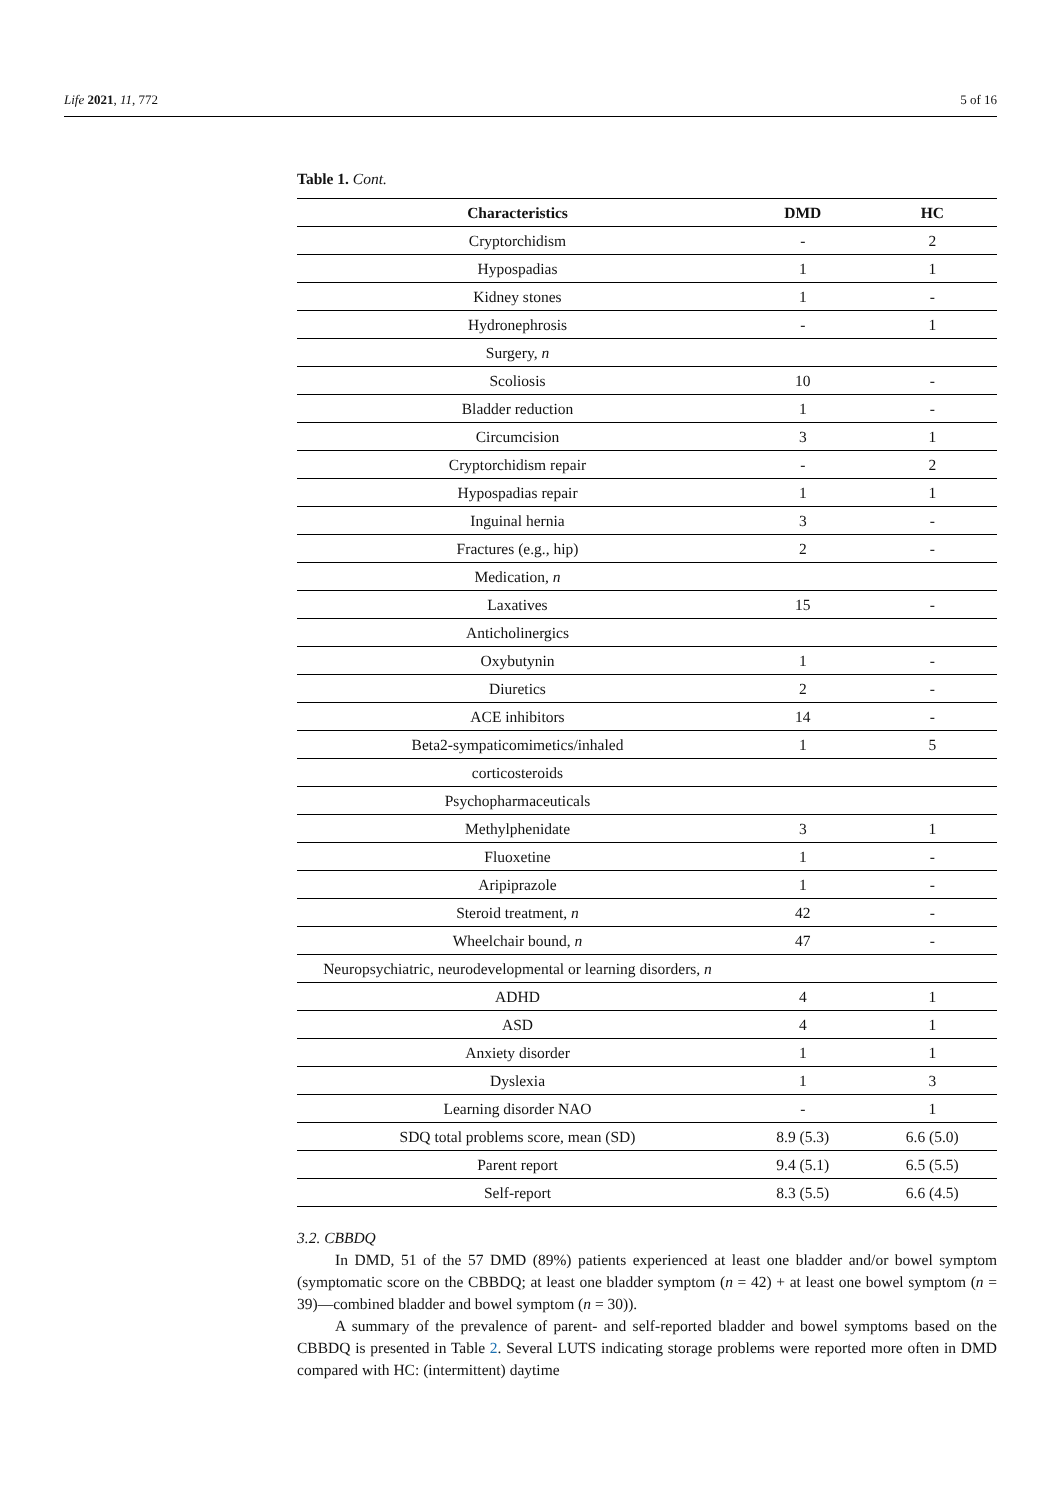Life 2021, 11, 772 5 of 16
Table 1. Cont.
| Characteristics | DMD | HC |
| --- | --- | --- |
| Cryptorchidism | - | 2 |
| Hypospadias | 1 | 1 |
| Kidney stones | 1 | - |
| Hydronephrosis | - | 1 |
| Surgery, n | | |
| Scoliosis | 10 | - |
| Bladder reduction | 1 | - |
| Circumcision | 3 | 1 |
| Cryptorchidism repair | - | 2 |
| Hypospadias repair | 1 | 1 |
| Inguinal hernia | 3 | - |
| Fractures (e.g., hip) | 2 | - |
| Medication, n | | |
| Laxatives | 15 | - |
| Anticholinergics | | |
| Oxybutynin | 1 | - |
| Diuretics | 2 | - |
| ACE inhibitors | 14 | - |
| Beta2-sympaticomimetics/inhaled | 1 | 5 |
| corticosteroids | | |
| Psychopharmaceuticals | | |
| Methylphenidate | 3 | 1 |
| Fluoxetine | 1 | - |
| Aripiprazole | 1 | - |
| Steroid treatment, n | 42 | - |
| Wheelchair bound, n | 47 | - |
| Neuropsychiatric, neurodevelopmental or learning disorders, n | | |
| ADHD | 4 | 1 |
| ASD | 4 | 1 |
| Anxiety disorder | 1 | 1 |
| Dyslexia | 1 | 3 |
| Learning disorder NAO | - | 1 |
| SDQ total problems score, mean (SD) | 8.9 (5.3) | 6.6 (5.0) |
| Parent report | 9.4 (5.1) | 6.5 (5.5) |
| Self-report | 8.3 (5.5) | 6.6 (4.5) |
3.2. CBBDQ
In DMD, 51 of the 57 DMD (89%) patients experienced at least one bladder and/or bowel symptom (symptomatic score on the CBBDQ; at least one bladder symptom (n = 42) + at least one bowel symptom (n = 39)—combined bladder and bowel symptom (n = 30)).
A summary of the prevalence of parent- and self-reported bladder and bowel symptoms based on the CBBDQ is presented in Table 2. Several LUTS indicating storage problems were reported more often in DMD compared with HC: (intermittent) daytime